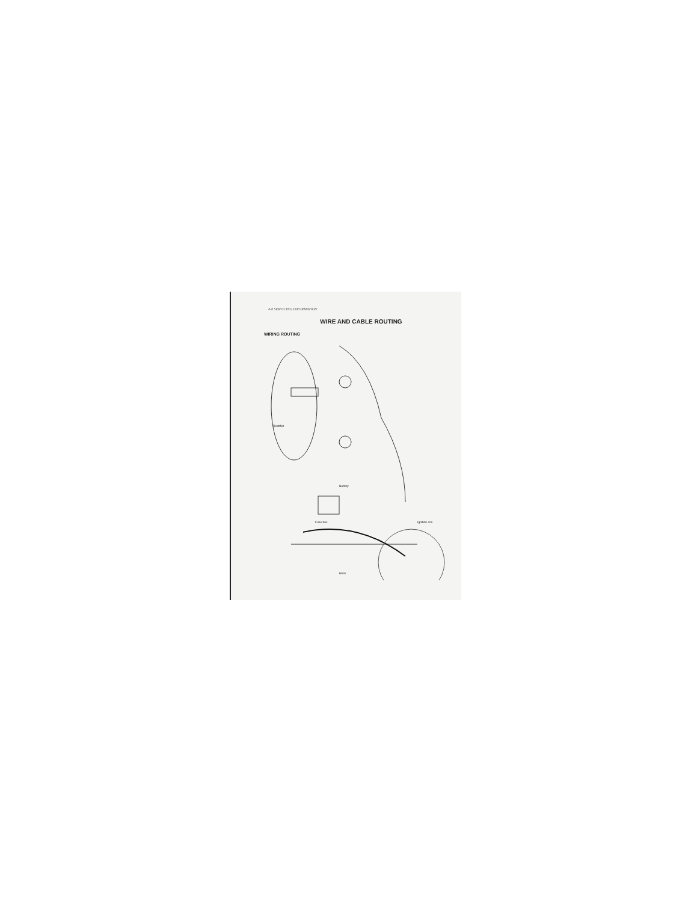4-8 SERVICING INFORMATION
WIRE AND CABLE ROUTING
WIRING ROUTING
Rectifier
Battery
Fuse box Ignition coil
Horn